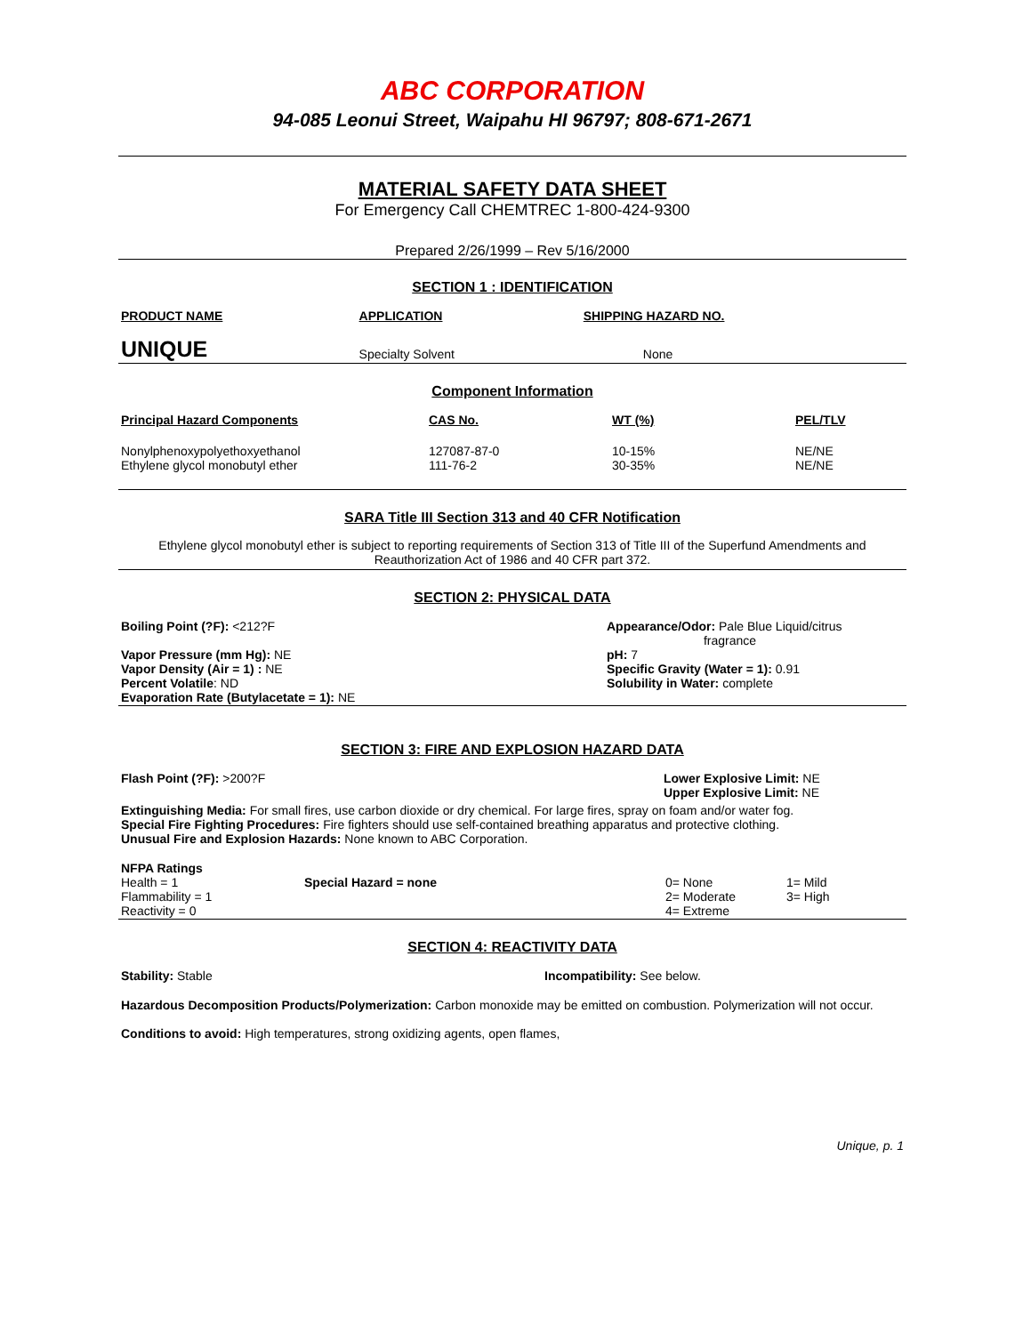ABC CORPORATION
94-085 Leonui Street, Waipahu HI 96797; 808-671-2671
MATERIAL SAFETY DATA SHEET
For Emergency Call CHEMTREC 1-800-424-9300
Prepared 2/26/1999 – Rev 5/16/2000
SECTION 1 : IDENTIFICATION
| PRODUCT NAME | APPLICATION | SHIPPING HAZARD NO. |
| --- | --- | --- |
| UNIQUE | Specialty Solvent | None |
Component Information
| Principal Hazard Components | CAS No. | WT (%) | PEL/TLV |
| --- | --- | --- | --- |
| Nonylphenoxypolyethoxyethanol Ethylene glycol monobutyl ether | 127087-87-0 111-76-2 | 10-15% 30-35% | NE/NE NE/NE |
SARA Title III Section 313 and 40 CFR Notification
Ethylene glycol monobutyl ether is subject to reporting requirements of Section 313 of Title III of the Superfund Amendments and Reauthorization Act of 1986 and 40 CFR part 372.
SECTION 2: PHYSICAL DATA
| Boiling Point (?F): <212?F Vapor Pressure (mm Hg): NE Vapor Density (Air = 1) : NE Percent Volatile : ND Evaporation Rate (Butylacetate = 1): NE | Appearance/Odor: Pale Blue Liquid/citrus fragrance pH: 7 Specific Gravity (Water = 1): 0.91 Solubility in Water: complete |
SECTION 3: FIRE AND EXPLOSION HAZARD DATA
| Flash Point (?F): >200?F | Lower Explosive Limit: NE Upper Explosive Limit: NE |
Extinguishing Media: For small fires, use carbon dioxide or dry chemical. For large fires, spray on foam and/or water fog.
Special Fire Fighting Procedures: Fire fighters should use self-contained breathing apparatus and protective clothing.
Unusual Fire and Explosion Hazards: None known to ABC Corporation.
| NFPA Ratings Health = 1 Flammability = 1 Reactivity = 0 | Special Hazard = none | 0= None 2= Moderate 4= Extreme | 1= Mild 3= High |
SECTION 4: REACTIVITY DATA
| Stability: Stable | Incompatibility: See below. |
Hazardous Decomposition Products/Polymerization: Carbon monoxide may be emitted on combustion. Polymerization will not occur.
Conditions to avoid: High temperatures, strong oxidizing agents, open flames,
Unique, p. 1